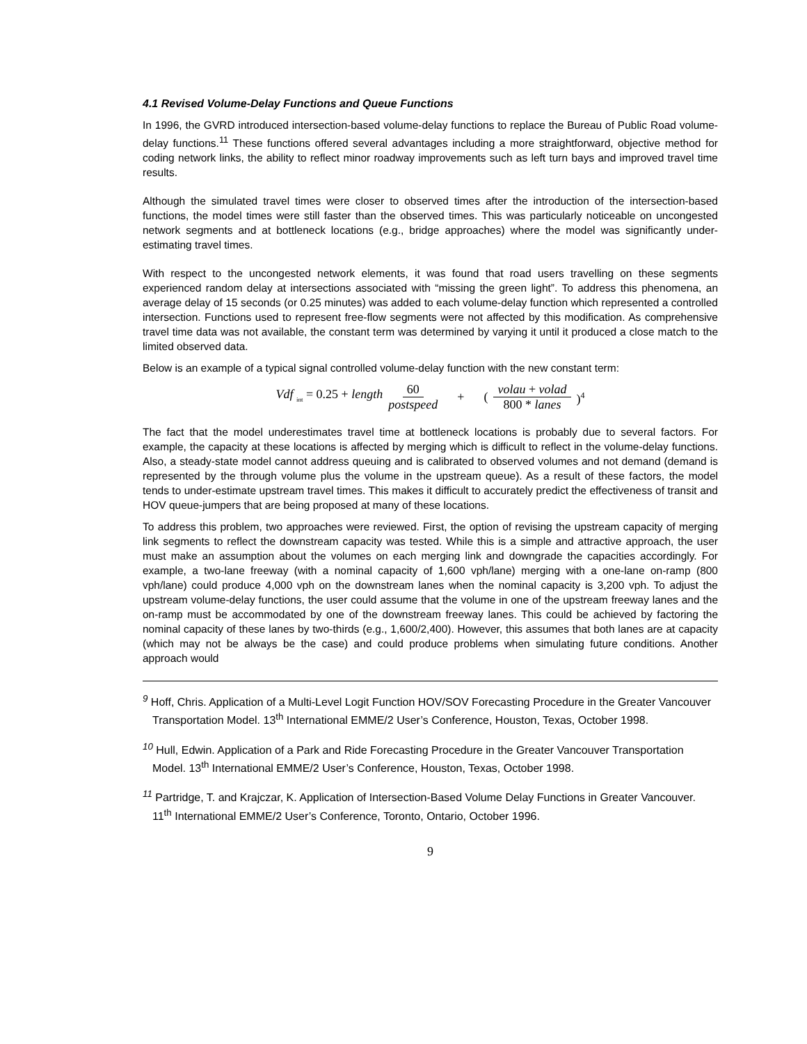4.1 Revised Volume-Delay Functions and Queue Functions
In 1996, the GVRD introduced intersection-based volume-delay functions to replace the Bureau of Public Road volume-delay functions.<sup>11</sup> These functions offered several advantages including a more straightforward, objective method for coding network links, the ability to reflect minor roadway improvements such as left turn bays and improved travel time results.
Although the simulated travel times were closer to observed times after the introduction of the intersection-based functions, the model times were still faster than the observed times. This was particularly noticeable on uncongested network segments and at bottleneck locations (e.g., bridge approaches) where the model was significantly under-estimating travel times.
With respect to the uncongested network elements, it was found that road users travelling on these segments experienced random delay at intersections associated with “missing the green light”. To address this phenomena, an average delay of 15 seconds (or 0.25 minutes) was added to each volume-delay function which represented a controlled intersection. Functions used to represent free-flow segments were not affected by this modification. As comprehensive travel time data was not available, the constant term was determined by varying it until it produced a close match to the limited observed data.
Below is an example of a typical signal controlled volume-delay function with the new constant term:
Vdf <sub>int</sub> = 0.25 + length 60 postspeed + (volau + volad 800 * lanes)<sup>4</sup>
The fact that the model underestimates travel time at bottleneck locations is probably due to several factors. For example, the capacity at these locations is affected by merging which is difficult to reflect in the volume-delay functions. Also, a steady-state model cannot address queuing and is calibrated to observed volumes and not demand (demand is represented by the through volume plus the volume in the upstream queue). As a result of these factors, the model tends to under-estimate upstream travel times. This makes it difficult to accurately predict the effectiveness of transit and HOV queue-jumpers that are being proposed at many of these locations.
To address this problem, two approaches were reviewed. First, the option of revising the upstream capacity of merging link segments to reflect the downstream capacity was tested. While this is a simple and attractive approach, the user must make an assumption about the volumes on each merging link and downgrade the capacities accordingly. For example, a two-lane freeway (with a nominal capacity of 1,600 vph/lane) merging with a one-lane on-ramp (800 vph/lane) could produce 4,000 vph on the downstream lanes when the nominal capacity is 3,200 vph. To adjust the upstream volume-delay functions, the user could assume that the volume in one of the upstream freeway lanes and the on-ramp must be accommodated by one of the downstream freeway lanes. This could be achieved by factoring the nominal capacity of these lanes by two-thirds (e.g., 1,600/2,400). However, this assumes that both lanes are at capacity (which may not be always be the case) and could produce problems when simulating future conditions. Another approach would
<sup>9</sup> Hoff, Chris. Application of a Multi-Level Logit Function HOV/SOV Forecasting Procedure in the Greater Vancouver Transportation Model. 13<sup>th</sup> International EMME/2 User’s Conference, Houston, Texas, October 1998.
<sup>10</sup> Hull, Edwin. Application of a Park and Ride Forecasting Procedure in the Greater Vancouver Transportation Model. 13<sup>th</sup> International EMME/2 User’s Conference, Houston, Texas, October 1998.
<sup>11</sup> Partridge, T. and Krajczar, K. Application of Intersection-Based Volume Delay Functions in Greater Vancouver. 11<sup>th</sup> International EMME/2 User’s Conference, Toronto, Ontario, October 1996.
9